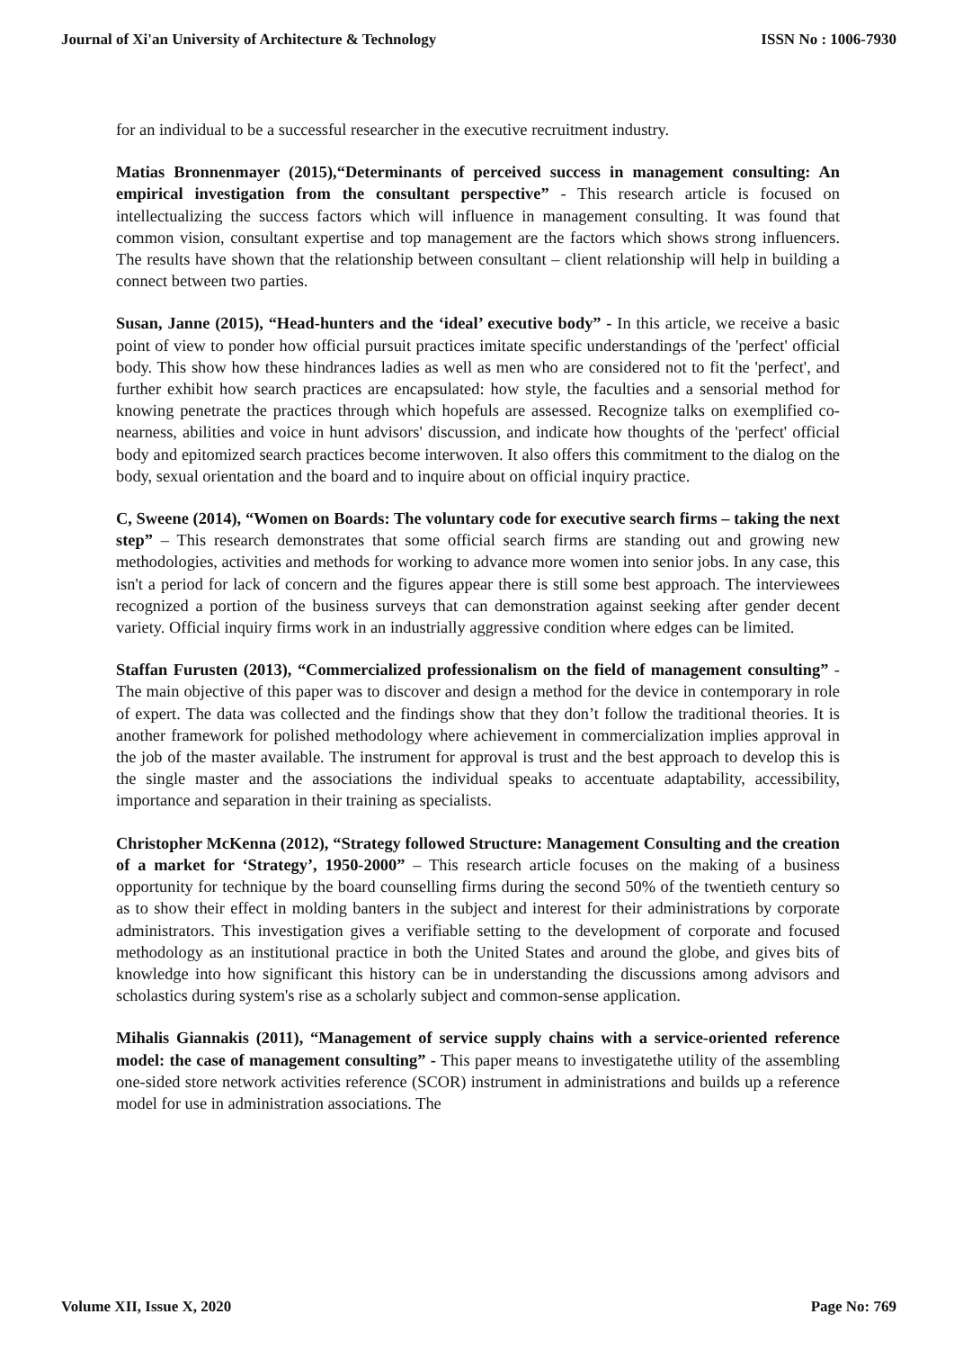Journal of Xi'an University of Architecture & Technology ISSN No : 1006-7930
for an individual to be a successful researcher in the executive recruitment industry.
Matias Bronnenmayer (2015),“Determinants of perceived success in management consulting: An empirical investigation from the consultant perspective” - This research article is focused on intellectualizing the success factors which will influence in management consulting. It was found that common vision, consultant expertise and top management are the factors which shows strong influencers. The results have shown that the relationship between consultant – client relationship will help in building a connect between two parties.
Susan, Janne (2015), “Head-hunters and the ‘ideal’ executive body” - In this article, we receive a basic point of view to ponder how official pursuit practices imitate specific understandings of the 'perfect' official body. This show how these hindrances ladies as well as men who are considered not to fit the 'perfect', and further exhibit how search practices are encapsulated: how style, the faculties and a sensorial method for knowing penetrate the practices through which hopefuls are assessed. Recognize talks on exemplified co-nearness, abilities and voice in hunt advisors' discussion, and indicate how thoughts of the 'perfect' official body and epitomized search practices become interwoven. It also offers this commitment to the dialog on the body, sexual orientation and the board and to inquire about on official inquiry practice.
C, Sweene (2014), “Women on Boards: The voluntary code for executive search firms – taking the next step” – This research demonstrates that some official search firms are standing out and growing new methodologies, activities and methods for working to advance more women into senior jobs. In any case, this isn't a period for lack of concern and the figures appear there is still some best approach. The interviewees recognized a portion of the business surveys that can demonstration against seeking after gender decent variety. Official inquiry firms work in an industrially aggressive condition where edges can be limited.
Staffan Furusten (2013), “Commercialized professionalism on the field of management consulting” - The main objective of this paper was to discover and design a method for the device in contemporary in role of expert. The data was collected and the findings show that they don’t follow the traditional theories. It is another framework for polished methodology where achievement in commercialization implies approval in the job of the master available. The instrument for approval is trust and the best approach to develop this is the single master and the associations the individual speaks to accentuate adaptability, accessibility, importance and separation in their training as specialists.
Christopher McKenna (2012), “Strategy followed Structure: Management Consulting and the creation of a market for ‘Strategy’, 1950-2000” – This research article focuses on the making of a business opportunity for technique by the board counselling firms during the second 50% of the twentieth century so as to show their effect in molding banters in the subject and interest for their administrations by corporate administrators. This investigation gives a verifiable setting to the development of corporate and focused methodology as an institutional practice in both the United States and around the globe, and gives bits of knowledge into how significant this history can be in understanding the discussions among advisors and scholastics during system's rise as a scholarly subject and common-sense application.
Mihalis Giannakis (2011), “Management of service supply chains with a service-oriented reference model: the case of management consulting” - This paper means to investigatethe utility of the assembling one-sided store network activities reference (SCOR) instrument in administrations and builds up a reference model for use in administration associations. The
Volume XII, Issue X, 2020 Page No: 769